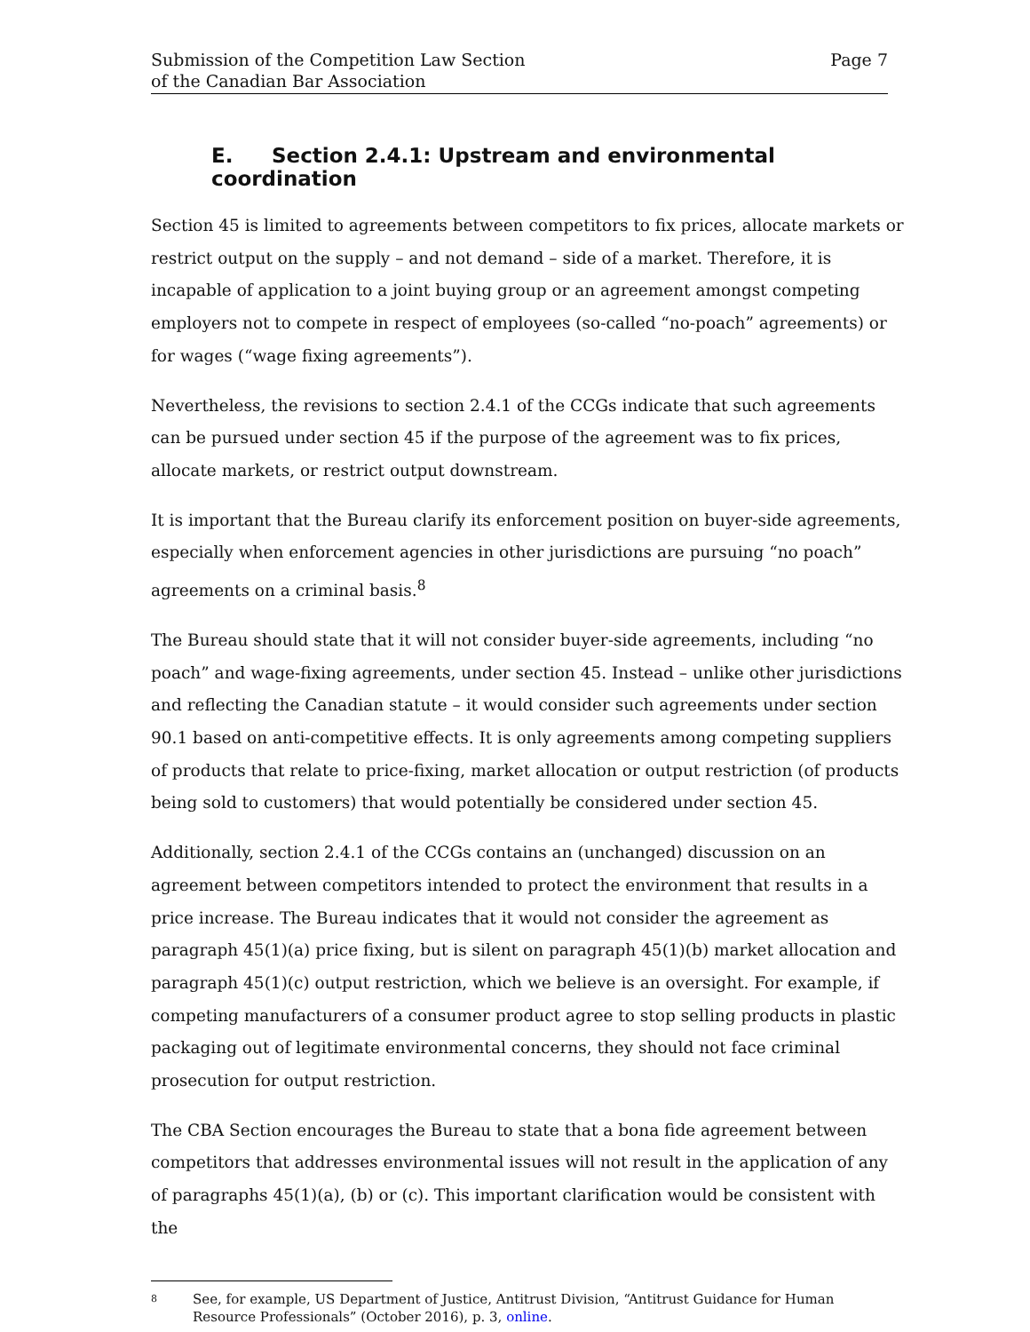Submission of the Competition Law Section
of the Canadian Bar Association
Page 7
E. Section 2.4.1: Upstream and environmental coordination
Section 45 is limited to agreements between competitors to fix prices, allocate markets or restrict output on the supply – and not demand – side of a market. Therefore, it is incapable of application to a joint buying group or an agreement amongst competing employers not to compete in respect of employees (so-called “no-poach” agreements) or for wages (“wage fixing agreements”).
Nevertheless, the revisions to section 2.4.1 of the CCGs indicate that such agreements can be pursued under section 45 if the purpose of the agreement was to fix prices, allocate markets, or restrict output downstream.
It is important that the Bureau clarify its enforcement position on buyer-side agreements, especially when enforcement agencies in other jurisdictions are pursuing “no poach” agreements on a criminal basis.<sup>8</sup>
The Bureau should state that it will not consider buyer-side agreements, including “no poach” and wage-fixing agreements, under section 45. Instead – unlike other jurisdictions and reflecting the Canadian statute – it would consider such agreements under section 90.1 based on anti-competitive effects. It is only agreements among competing suppliers of products that relate to price-fixing, market allocation or output restriction (of products being sold to customers) that would potentially be considered under section 45.
Additionally, section 2.4.1 of the CCGs contains an (unchanged) discussion on an agreement between competitors intended to protect the environment that results in a price increase. The Bureau indicates that it would not consider the agreement as paragraph 45(1)(a) price fixing, but is silent on paragraph 45(1)(b) market allocation and paragraph 45(1)(c) output restriction, which we believe is an oversight. For example, if competing manufacturers of a consumer product agree to stop selling products in plastic packaging out of legitimate environmental concerns, they should not face criminal prosecution for output restriction.
The CBA Section encourages the Bureau to state that a bona fide agreement between competitors that addresses environmental issues will not result in the application of any of paragraphs 45(1)(a), (b) or (c). This important clarification would be consistent with the
8
See, for example, US Department of Justice, Antitrust Division, “Antitrust Guidance for Human Resource Professionals” (October 2016), p. 3, online.